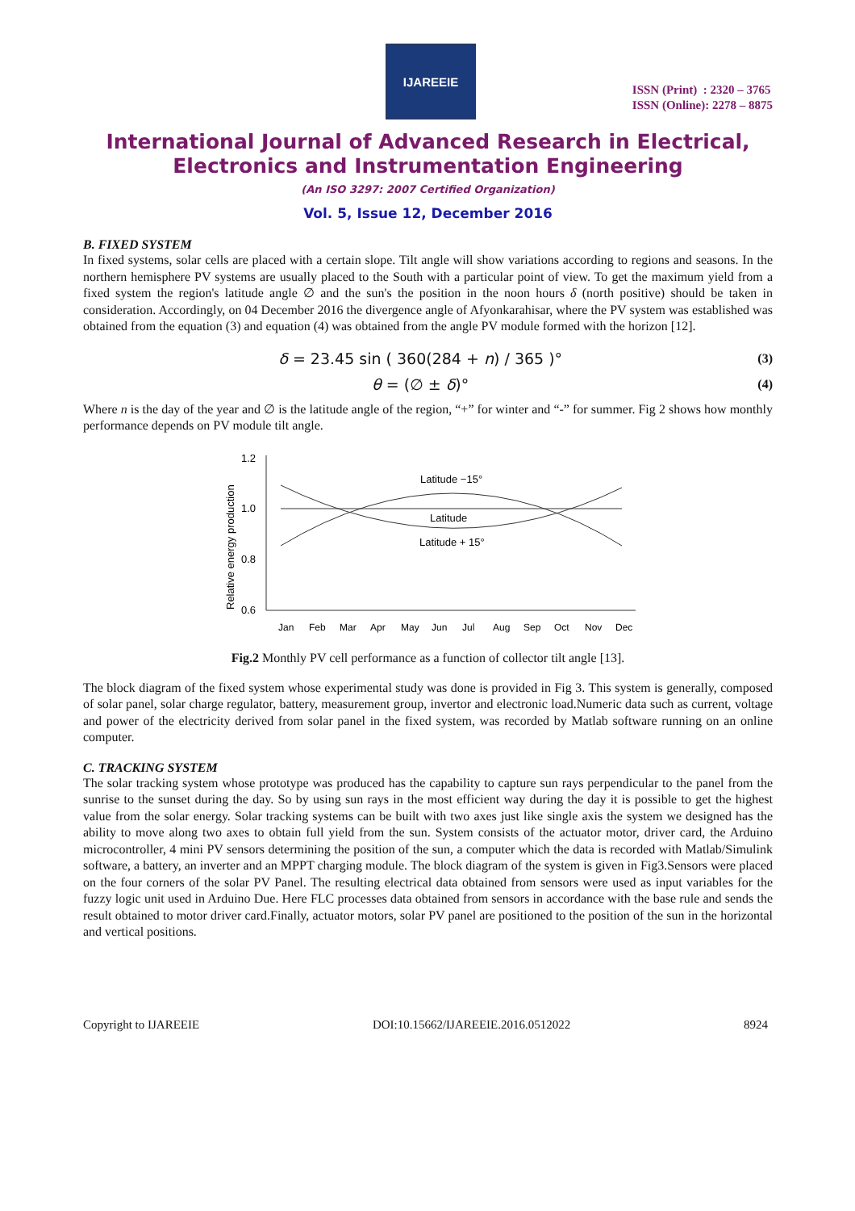IJAREEIE
ISSN (Print) : 2320 – 3765
ISSN (Online): 2278 – 8875
International Journal of Advanced Research in Electrical,
Electronics and Instrumentation Engineering
(An ISO 3297: 2007 Certified Organization)
Vol. 5, Issue 12, December 2016
B. FIXED SYSTEM
In fixed systems, solar cells are placed with a certain slope. Tilt angle will show variations according to regions and seasons. In the northern hemisphere PV systems are usually placed to the South with a particular point of view. To get the maximum yield from a fixed system the region's latitude angle ∅ and the sun's the position in the noon hours δ (north positive) should be taken in consideration. Accordingly, on 04 December 2016 the divergence angle of Afyonkarahisar, where the PV system was established was obtained from the equation (3) and equation (4) was obtained from the angle PV module formed with the horizon [12].
δ = 23.45 sin ( 360(284 + n) / 365 )° (3)
θ = (∅ ± δ)° (4)
Where n is the day of the year and ∅ is the latitude angle of the region, “+” for winter and “-” for summer. Fig 2 shows how monthly performance depends on PV module tilt angle.
Relative energy production
1.2
1.0
0.8
0.6
Latitude −15°
Latitude
Latitude + 15°
Jan
Feb
Mar
Apr
May
Jun
Jul
Aug
Sep
Oct
Nov
Dec
Fig.2 Monthly PV cell performance as a function of collector tilt angle [13].
The block diagram of the fixed system whose experimental study was done is provided in Fig 3. This system is generally, composed of solar panel, solar charge regulator, battery, measurement group, invertor and electronic load.Numeric data such as current, voltage and power of the electricity derived from solar panel in the fixed system, was recorded by Matlab software running on an online computer.
C. TRACKING SYSTEM
The solar tracking system whose prototype was produced has the capability to capture sun rays perpendicular to the panel from the sunrise to the sunset during the day. So by using sun rays in the most efficient way during the day it is possible to get the highest value from the solar energy. Solar tracking systems can be built with two axes just like single axis the system we designed has the ability to move along two axes to obtain full yield from the sun. System consists of the actuator motor, driver card, the Arduino microcontroller, 4 mini PV sensors determining the position of the sun, a computer which the data is recorded with Matlab/Simulink software, a battery, an inverter and an MPPT charging module. The block diagram of the system is given in Fig3.Sensors were placed on the four corners of the solar PV Panel. The resulting electrical data obtained from sensors were used as input variables for the fuzzy logic unit used in Arduino Due. Here FLC processes data obtained from sensors in accordance with the base rule and sends the result obtained to motor driver card.Finally, actuator motors, solar PV panel are positioned to the position of the sun in the horizontal and vertical positions.
Copyright to IJAREEIE DOI:10.15662/IJAREEIE.2016.0512022 8924